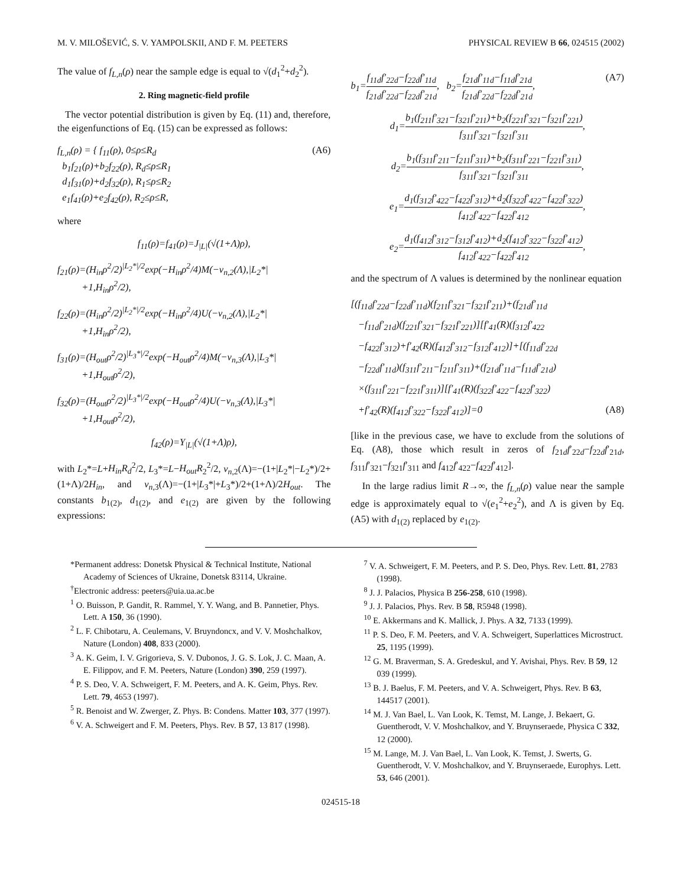M. V. MILOŠEVIĆ, S. V. YAMPOLSKII, AND F. M. PEETERS PHYSICAL REVIEW B 66, 024515 (2002)
The value of f<sub>L,n</sub>(ρ) near the sample edge is equal to √(d<sub>1</sub><sup>2</sup>+d<sub>2</sub><sup>2</sup>).
2. Ring magnetic-field profile
The vector potential distribution is given by Eq. (11) and, therefore, the eigenfunctions of Eq. (15) can be expressed as follows:
f<sub>L,n</sub>(ρ) = { f<sub>11</sub>(ρ), 0≤ρ≤R<sub>d</sub>
b<sub>1</sub>f<sub>21</sub>(ρ)+b<sub>2</sub>f<sub>22</sub>(ρ), R<sub>d</sub>≤ρ≤R<sub>1</sub>
d<sub>1</sub>f<sub>31</sub>(ρ)+d<sub>2</sub>f<sub>32</sub>(ρ), R<sub>1</sub>≤ρ≤R<sub>2</sub>
e<sub>1</sub>f<sub>41</sub>(ρ)+e<sub>2</sub>f<sub>42</sub>(ρ), R<sub>2</sub>≤ρ≤R, (A6)
where
f<sub>11</sub>(ρ)=f<sub>41</sub>(ρ)=J<sub>|L|</sub>(√(1+Λ)ρ),
f<sub>21</sub>(ρ)=(H<sub>in</sub>ρ<sup>2</sup>/2)<sup>|L<sub>2</sub>*|/2</sup>exp(−H<sub>in</sub>ρ<sup>2</sup>/4)M(−ν<sub>n,2</sub>(Λ),|L<sub>2</sub>*|
+1,H<sub>in</sub>ρ<sup>2</sup>/2),
f<sub>22</sub>(ρ)=(H<sub>in</sub>ρ<sup>2</sup>/2)<sup>|L<sub>2</sub>*|/2</sup>exp(−H<sub>in</sub>ρ<sup>2</sup>/4)U(−ν<sub>n,2</sub>(Λ),|L<sub>2</sub>*|
+1,H<sub>in</sub>ρ<sup>2</sup>/2),
f<sub>31</sub>(ρ)=(H<sub>out</sub>ρ<sup>2</sup>/2)<sup>|L<sub>3</sub>*|/2</sup>exp(−H<sub>out</sub>ρ<sup>2</sup>/4)M(−ν<sub>n,3</sub>(Λ),|L<sub>3</sub>*|
+1,H<sub>out</sub>ρ<sup>2</sup>/2),
f<sub>32</sub>(ρ)=(H<sub>out</sub>ρ<sup>2</sup>/2)<sup>|L<sub>3</sub>*|/2</sup>exp(−H<sub>out</sub>ρ<sup>2</sup>/4)U(−ν<sub>n,3</sub>(Λ),|L<sub>3</sub>*|
+1,H<sub>out</sub>ρ<sup>2</sup>/2),
f<sub>42</sub>(ρ)=Y<sub>|L|</sub>(√(1+Λ)ρ),
with L<sub>2</sub>*=L+H<sub>in</sub>R<sub>d</sub><sup>2</sup>/2, L<sub>3</sub>*=L−H<sub>out</sub>R<sub>2</sub><sup>2</sup>/2, ν<sub>n,2</sub>(Λ)=−(1+|L<sub>2</sub>*|−L<sub>2</sub>*)/2+(1+Λ)/2H<sub>in</sub>, and ν<sub>n,3</sub>(Λ)=−(1+|L<sub>3</sub>*|+L<sub>3</sub>*)/2+(1+Λ)/2H<sub>out</sub>. The constants b<sub>1(2)</sub>, d<sub>1(2)</sub>, and e<sub>1(2)</sub> are given by the following expressions:
b<sub>1</sub>=f<sub>11d</sub>f′<sub>22d</sub>−f<sub>22d</sub>f′<sub>11d</sub> f<sub>21d</sub>f′<sub>22d</sub>−f<sub>22d</sub>f′<sub>21d</sub>, b<sub>2</sub>=f<sub>21d</sub>f′<sub>11d</sub>−f<sub>11d</sub>f′<sub>21d</sub> f<sub>21d</sub>f′<sub>22d</sub>−f<sub>22d</sub>f′<sub>21d</sub>, (A7)
d<sub>1</sub>=b<sub>1</sub>(f<sub>211</sub>f′<sub>321</sub>−f<sub>321</sub>f′<sub>211</sub>)+b<sub>2</sub>(f<sub>221</sub>f′<sub>321</sub>−f<sub>321</sub>f′<sub>221</sub>) f<sub>311</sub>f′<sub>321</sub>−f<sub>321</sub>f′<sub>311</sub>,
d<sub>2</sub>=b<sub>1</sub>(f<sub>311</sub>f′<sub>211</sub>−f<sub>211</sub>f′<sub>311</sub>)+b<sub>2</sub>(f<sub>311</sub>f′<sub>221</sub>−f<sub>221</sub>f′<sub>311</sub>) f<sub>311</sub>f′<sub>321</sub>−f<sub>321</sub>f′<sub>311</sub>,
e<sub>1</sub>=d<sub>1</sub>(f<sub>312</sub>f′<sub>422</sub>−f<sub>422</sub>f′<sub>312</sub>)+d<sub>2</sub>(f<sub>322</sub>f′<sub>422</sub>−f<sub>422</sub>f′<sub>322</sub>) f<sub>412</sub>f′<sub>422</sub>−f<sub>422</sub>f′<sub>412</sub>,
e<sub>2</sub>=d<sub>1</sub>(f<sub>412</sub>f′<sub>312</sub>−f<sub>312</sub>f′<sub>412</sub>)+d<sub>2</sub>(f<sub>412</sub>f′<sub>322</sub>−f<sub>322</sub>f′<sub>412</sub>) f<sub>412</sub>f′<sub>422</sub>−f<sub>422</sub>f′<sub>412</sub>,
and the spectrum of Λ values is determined by the nonlinear equation
[(f<sub>11d</sub>f′<sub>22d</sub>−f<sub>22d</sub>f′<sub>11d</sub>)(f<sub>211</sub>f′<sub>321</sub>−f<sub>321</sub>f′<sub>211</sub>)+(f<sub>21d</sub>f′<sub>11d</sub>
−f<sub>11d</sub>f′<sub>21d</sub>)(f<sub>221</sub>f′<sub>321</sub>−f<sub>321</sub>f′<sub>221</sub>)][f′<sub>41</sub>(R)(f<sub>312</sub>f′<sub>422</sub>
−f<sub>422</sub>f′<sub>312</sub>)+f′<sub>42</sub>(R)(f<sub>412</sub>f′<sub>312</sub>−f<sub>312</sub>f′<sub>412</sub>)]+[(f<sub>11d</sub>f′<sub>22d</sub>
−f<sub>22d</sub>f′<sub>11d</sub>)(f<sub>311</sub>f′<sub>211</sub>−f<sub>211</sub>f′<sub>311</sub>)+(f<sub>21d</sub>f′<sub>11d</sub>−f<sub>11d</sub>f′<sub>21d</sub>)
×(f<sub>311</sub>f′<sub>221</sub>−f<sub>221</sub>f′<sub>311</sub>)][f′<sub>41</sub>(R)(f<sub>322</sub>f′<sub>422</sub>−f<sub>422</sub>f′<sub>322</sub>)
+f′<sub>42</sub>(R)(f<sub>412</sub>f′<sub>322</sub>−f<sub>322</sub>f′<sub>412</sub>)]=0 (A8)
[like in the previous case, we have to exclude from the solutions of Eq. (A8), those which result in zeros of f<sub>21d</sub>f′<sub>22d</sub>−f<sub>22d</sub>f′<sub>21d</sub>, f<sub>311</sub>f′<sub>321</sub>−f<sub>321</sub>f′<sub>311</sub> and f<sub>412</sub>f′<sub>422</sub>−f<sub>422</sub>f′<sub>412</sub>].
In the large radius limit R→∞, the f<sub>L,n</sub>(ρ) value near the sample edge is approximately equal to √(e<sub>1</sub><sup>2</sup>+e<sub>2</sub><sup>2</sup>), and Λ is given by Eq. (A5) with d<sub>1(2)</sub> replaced by e<sub>1(2)</sub>.
*Permanent address: Donetsk Physical & Technical Institute, National Academy of Sciences of Ukraine, Donetsk 83114, Ukraine.
<sup>†</sup> Electronic address: peeters@uia.ua.ac.be
<sup>1</sup> O. Buisson, P. Gandit, R. Rammel, Y. Y. Wang, and B. Pannetier, Phys. Lett. A 150, 36 (1990).
<sup>2</sup> L. F. Chibotaru, A. Ceulemans, V. Bruyndoncx, and V. V. Moshchalkov, Nature (London) 408, 833 (2000).
<sup>3</sup> A. K. Geim, I. V. Grigorieva, S. V. Dubonos, J. G. S. Lok, J. C. Maan, A. E. Filippov, and F. M. Peeters, Nature (London) 390, 259 (1997).
<sup>4</sup> P. S. Deo, V. A. Schweigert, F. M. Peeters, and A. K. Geim, Phys. Rev. Lett. 79, 4653 (1997).
<sup>5</sup> R. Benoist and W. Zwerger, Z. Phys. B: Condens. Matter 103, 377 (1997).
<sup>6</sup> V. A. Schweigert and F. M. Peeters, Phys. Rev. B 57, 13 817 (1998).
<sup>7</sup> V. A. Schweigert, F. M. Peeters, and P. S. Deo, Phys. Rev. Lett. 81, 2783 (1998).
<sup>8</sup> J. J. Palacios, Physica B 256-258, 610 (1998).
<sup>9</sup> J. J. Palacios, Phys. Rev. B 58, R5948 (1998).
<sup>10</sup> E. Akkermans and K. Mallick, J. Phys. A 32, 7133 (1999).
<sup>11</sup> P. S. Deo, F. M. Peeters, and V. A. Schweigert, Superlattices Microstruct. 25, 1195 (1999).
<sup>12</sup> G. M. Braverman, S. A. Gredeskul, and Y. Avishai, Phys. Rev. B 59, 12 039 (1999).
<sup>13</sup> B. J. Baelus, F. M. Peeters, and V. A. Schweigert, Phys. Rev. B 63, 144517 (2001).
<sup>14</sup> M. J. Van Bael, L. Van Look, K. Temst, M. Lange, J. Bekaert, G. Guentherodt, V. V. Moshchalkov, and Y. Bruynseraede, Physica C 332, 12 (2000).
<sup>15</sup> M. Lange, M. J. Van Bael, L. Van Look, K. Temst, J. Swerts, G. Guentherodt, V. V. Moshchalkov, and Y. Bruynseraede, Europhys. Lett. 53, 646 (2001).
024515-18